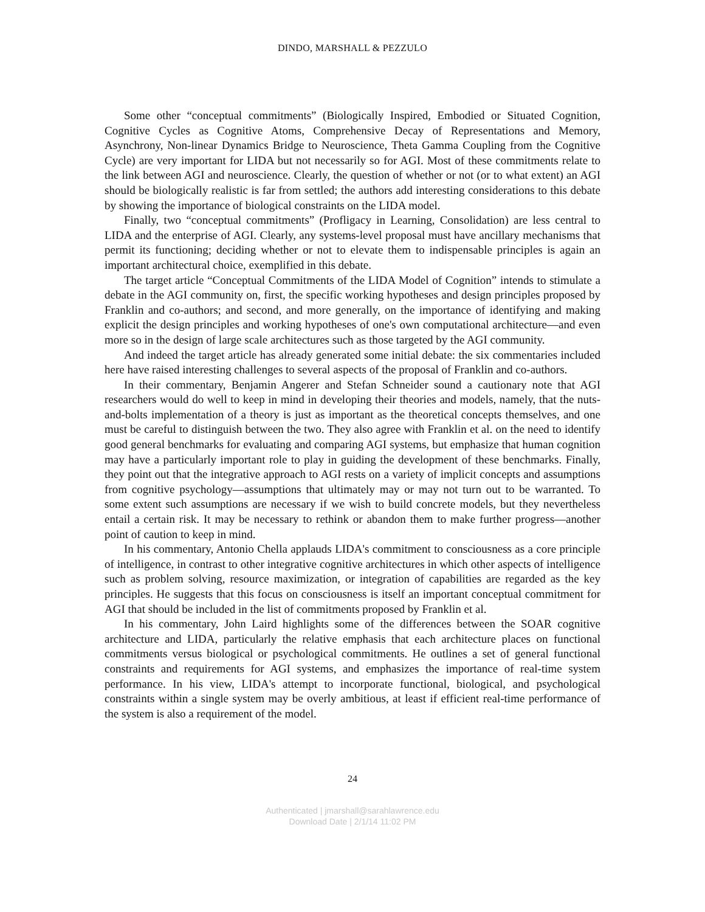DINDO, MARSHALL & PEZZULO
Some other “conceptual commitments” (Biologically Inspired, Embodied or Situated Cognition, Cognitive Cycles as Cognitive Atoms, Comprehensive Decay of Representations and Memory, Asynchrony, Non-linear Dynamics Bridge to Neuroscience, Theta Gamma Coupling from the Cognitive Cycle) are very important for LIDA but not necessarily so for AGI. Most of these commitments relate to the link between AGI and neuroscience. Clearly, the question of whether or not (or to what extent) an AGI should be biologically realistic is far from settled; the authors add interesting considerations to this debate by showing the importance of biological constraints on the LIDA model.
Finally, two “conceptual commitments” (Profligacy in Learning, Consolidation) are less central to LIDA and the enterprise of AGI. Clearly, any systems-level proposal must have ancillary mechanisms that permit its functioning; deciding whether or not to elevate them to indispensable principles is again an important architectural choice, exemplified in this debate.
The target article “Conceptual Commitments of the LIDA Model of Cognition” intends to stimulate a debate in the AGI community on, first, the specific working hypotheses and design principles proposed by Franklin and co-authors; and second, and more generally, on the importance of identifying and making explicit the design principles and working hypotheses of one's own computational architecture—and even more so in the design of large scale architectures such as those targeted by the AGI community.
And indeed the target article has already generated some initial debate: the six commentaries included here have raised interesting challenges to several aspects of the proposal of Franklin and co-authors.
In their commentary, Benjamin Angerer and Stefan Schneider sound a cautionary note that AGI researchers would do well to keep in mind in developing their theories and models, namely, that the nuts-and-bolts implementation of a theory is just as important as the theoretical concepts themselves, and one must be careful to distinguish between the two. They also agree with Franklin et al. on the need to identify good general benchmarks for evaluating and comparing AGI systems, but emphasize that human cognition may have a particularly important role to play in guiding the development of these benchmarks. Finally, they point out that the integrative approach to AGI rests on a variety of implicit concepts and assumptions from cognitive psychology—assumptions that ultimately may or may not turn out to be warranted. To some extent such assumptions are necessary if we wish to build concrete models, but they nevertheless entail a certain risk. It may be necessary to rethink or abandon them to make further progress—another point of caution to keep in mind.
In his commentary, Antonio Chella applauds LIDA's commitment to consciousness as a core principle of intelligence, in contrast to other integrative cognitive architectures in which other aspects of intelligence such as problem solving, resource maximization, or integration of capabilities are regarded as the key principles. He suggests that this focus on consciousness is itself an important conceptual commitment for AGI that should be included in the list of commitments proposed by Franklin et al.
In his commentary, John Laird highlights some of the differences between the SOAR cognitive architecture and LIDA, particularly the relative emphasis that each architecture places on functional commitments versus biological or psychological commitments. He outlines a set of general functional constraints and requirements for AGI systems, and emphasizes the importance of real-time system performance. In his view, LIDA's attempt to incorporate functional, biological, and psychological constraints within a single system may be overly ambitious, at least if efficient real-time performance of the system is also a requirement of the model.
24
Authenticated | jmarshall@sarahlawrence.edu
Download Date | 2/1/14 11:02 PM